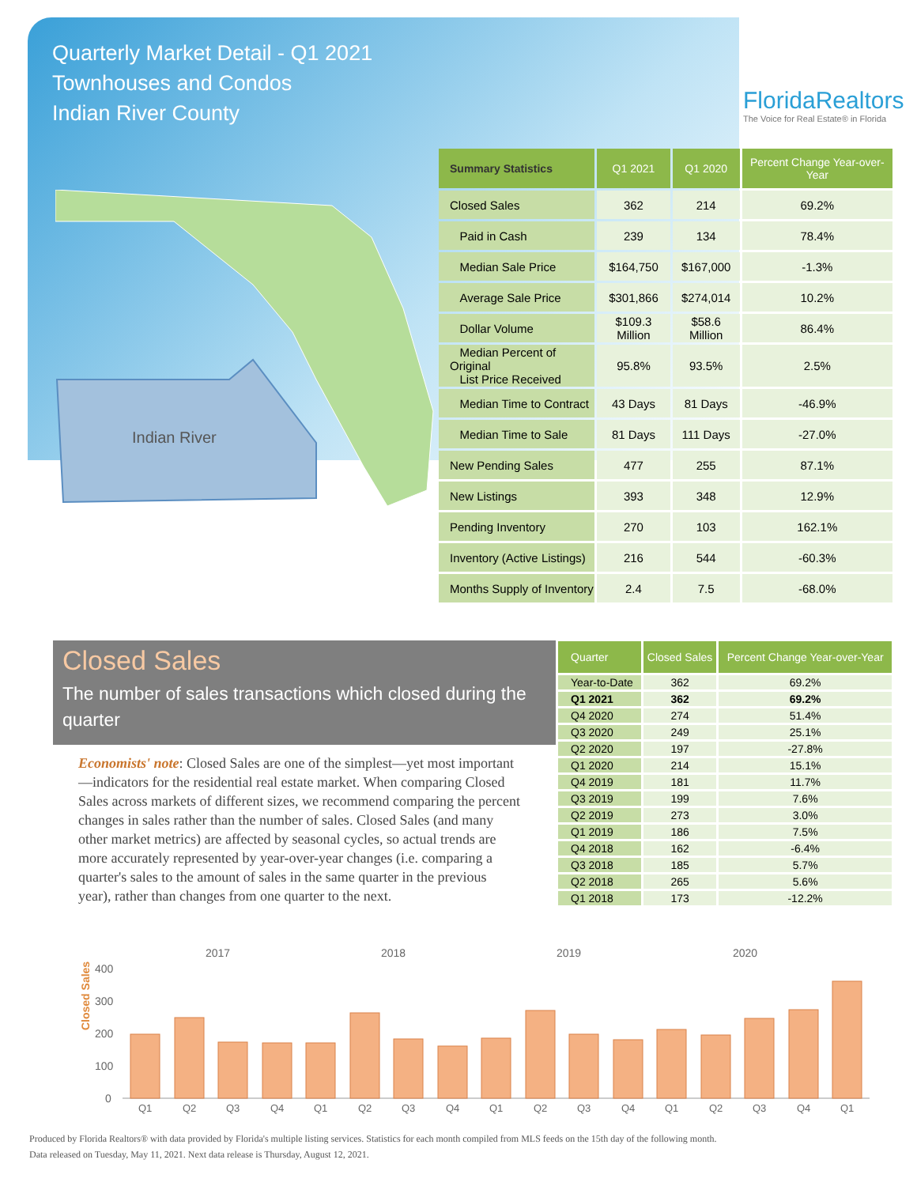Quarterly Market Detail - Q1 2021
Townhouses and Condos
Indian River County
FloridaRealtors
The Voice for Real Estate® in Florida
Indian River
| Summary Statistics | Q1 2021 | Q1 2020 | Percent Change Year-over-Year |
| --- | --- | --- | --- |
| Closed Sales | 362 | 214 | 69.2% |
| Paid in Cash | 239 | 134 | 78.4% |
| Median Sale Price | $164,750 | $167,000 | -1.3% |
| Average Sale Price | $301,866 | $274,014 | 10.2% |
| Dollar Volume | $109.3 Million | $58.6 Million | 86.4% |
| Median Percent of Original List Price Received | 95.8% | 93.5% | 2.5% |
| Median Time to Contract | 43 Days | 81 Days | -46.9% |
| Median Time to Sale | 81 Days | 111 Days | -27.0% |
| New Pending Sales | 477 | 255 | 87.1% |
| New Listings | 393 | 348 | 12.9% |
| Pending Inventory | 270 | 103 | 162.1% |
| Inventory (Active Listings) | 216 | 544 | -60.3% |
| Months Supply of Inventory | 2.4 | 7.5 | -68.0% |
Closed Sales
The number of sales transactions which closed during the quarter
Economists' note: Closed Sales are one of the simplest—yet most important—indicators for the residential real estate market. When comparing Closed Sales across markets of different sizes, we recommend comparing the percent changes in sales rather than the number of sales. Closed Sales (and many other market metrics) are affected by seasonal cycles, so actual trends are more accurately represented by year-over-year changes (i.e. comparing a quarter's sales to the amount of sales in the same quarter in the previous year), rather than changes from one quarter to the next.
| Quarter | Closed Sales | Percent Change Year-over-Year |
| --- | --- | --- |
| Year-to-Date | 362 | 69.2% |
| Q1 2021 | 362 | 69.2% |
| Q4 2020 | 274 | 51.4% |
| Q3 2020 | 249 | 25.1% |
| Q2 2020 | 197 | -27.8% |
| Q1 2020 | 214 | 15.1% |
| Q4 2019 | 181 | 11.7% |
| Q3 2019 | 199 | 7.6% |
| Q2 2019 | 273 | 3.0% |
| Q1 2019 | 186 | 7.5% |
| Q4 2018 | 162 | -6.4% |
| Q3 2018 | 185 | 5.7% |
| Q2 2018 | 265 | 5.6% |
| Q1 2018 | 173 | -12.2% |
Closed Sales
400
300
200
100
0
2017
2018
2019
2020
Q1
Q2
Q3
Q4
Q1
Q2
Q3
Q4
Q1
Q2
Q3
Q4
Q1
Q2
Q3
Q4
Q1
Produced by Florida Realtors® with data provided by Florida's multiple listing services. Statistics for each month compiled from MLS feeds on the 15th day of the following month.
Data released on Tuesday, May 11, 2021. Next data release is Thursday, August 12, 2021.